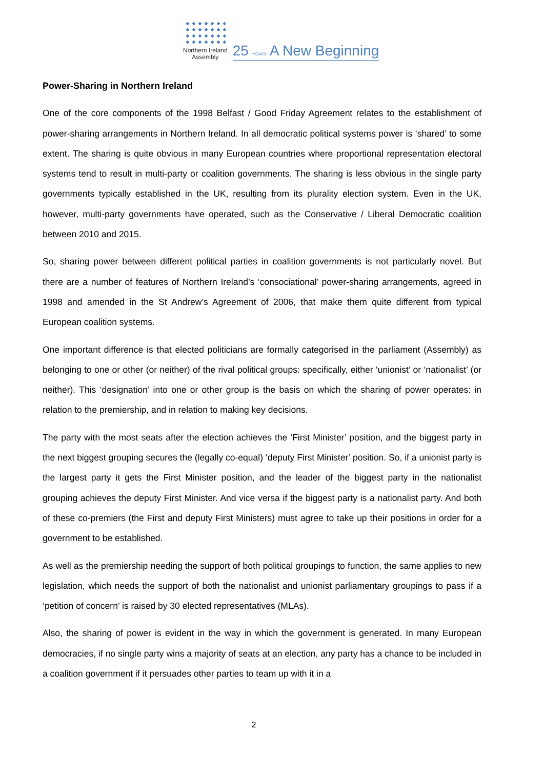Northern Ireland
Assembly
25 YEARS A New Beginning
Power-Sharing in Northern Ireland
One of the core components of the 1998 Belfast / Good Friday Agreement relates to the establishment of power-sharing arrangements in Northern Ireland. In all democratic political systems power is ‘shared’ to some extent. The sharing is quite obvious in many European countries where proportional representation electoral systems tend to result in multi-party or coalition governments. The sharing is less obvious in the single party governments typically established in the UK, resulting from its plurality election system. Even in the UK, however, multi-party governments have operated, such as the Conservative / Liberal Democratic coalition between 2010 and 2015.
So, sharing power between different political parties in coalition governments is not particularly novel. But there are a number of features of Northern Ireland’s ‘consociational’ power-sharing arrangements, agreed in 1998 and amended in the St Andrew’s Agreement of 2006, that make them quite different from typical European coalition systems.
One important difference is that elected politicians are formally categorised in the parliament (Assembly) as belonging to one or other (or neither) of the rival political groups: specifically, either ‘unionist’ or ‘nationalist’ (or neither). This ‘designation’ into one or other group is the basis on which the sharing of power operates: in relation to the premiership, and in relation to making key decisions.
The party with the most seats after the election achieves the ‘First Minister’ position, and the biggest party in the next biggest grouping secures the (legally co-equal) ‘deputy First Minister’ position. So, if a unionist party is the largest party it gets the First Minister position, and the leader of the biggest party in the nationalist grouping achieves the deputy First Minister. And vice versa if the biggest party is a nationalist party. And both of these co-premiers (the First and deputy First Ministers) must agree to take up their positions in order for a government to be established.
As well as the premiership needing the support of both political groupings to function, the same applies to new legislation, which needs the support of both the nationalist and unionist parliamentary groupings to pass if a ‘petition of concern’ is raised by 30 elected representatives (MLAs).
Also, the sharing of power is evident in the way in which the government is generated. In many European democracies, if no single party wins a majority of seats at an election, any party has a chance to be included in a coalition government if it persuades other parties to team up with it in a
2